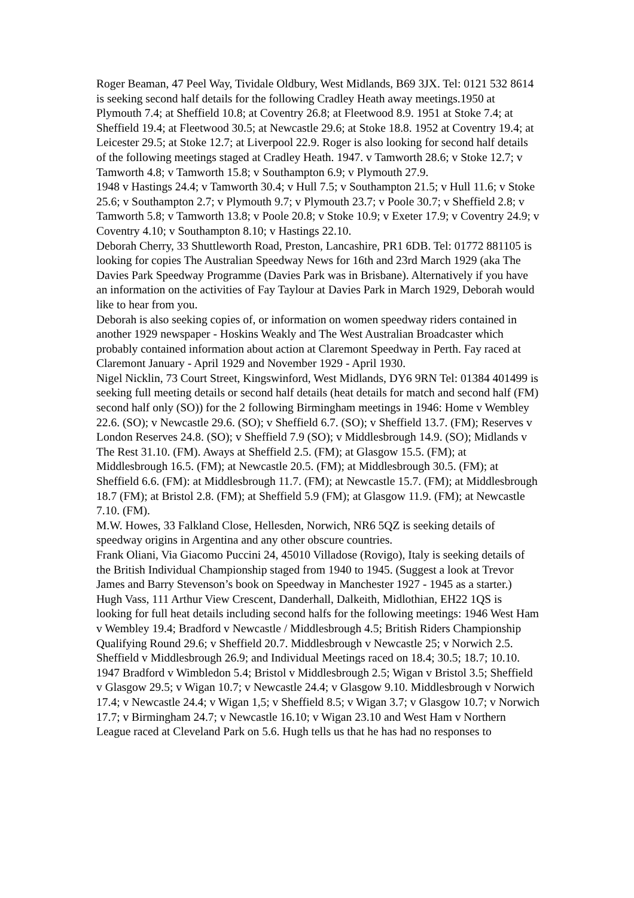Roger Beaman, 47 Peel Way, Tividale Oldbury, West Midlands, B69 3JX. Tel: 0121 532 8614 is seeking second half details for the following Cradley Heath away meetings.1950 at Plymouth 7.4; at Sheffield 10.8; at Coventry 26.8; at Fleetwood 8.9. 1951 at Stoke 7.4; at Sheffield 19.4; at Fleetwood 30.5; at Newcastle 29.6; at Stoke 18.8. 1952 at Coventry 19.4; at Leicester 29.5; at Stoke 12.7; at Liverpool 22.9. Roger is also looking for second half details of the following meetings staged at Cradley Heath. 1947. v Tamworth 28.6; v Stoke 12.7; v Tamworth 4.8; v Tamworth 15.8; v Southampton 6.9; v Plymouth 27.9.
1948 v Hastings 24.4; v Tamworth 30.4; v Hull 7.5; v Southampton 21.5; v Hull 11.6; v Stoke 25.6; v Southampton 2.7; v Plymouth 9.7; v Plymouth 23.7; v Poole 30.7; v Sheffield 2.8; v Tamworth 5.8; v Tamworth 13.8; v Poole 20.8; v Stoke 10.9; v Exeter 17.9; v Coventry 24.9; v Coventry 4.10; v Southampton 8.10; v Hastings 22.10.
Deborah Cherry, 33 Shuttleworth Road, Preston, Lancashire, PR1 6DB. Tel: 01772 881105 is looking for copies The Australian Speedway News for 16th and 23rd March 1929 (aka The Davies Park Speedway Programme (Davies Park was in Brisbane). Alternatively if you have an information on the activities of Fay Taylour at Davies Park in March 1929, Deborah would like to hear from you.
Deborah is also seeking copies of, or information on women speedway riders contained in another 1929 newspaper - Hoskins Weakly and The West Australian Broadcaster which probably contained information about action at Claremont Speedway in Perth. Fay raced at Claremont January - April 1929 and November 1929 - April 1930.
Nigel Nicklin, 73 Court Street, Kingswinford, West Midlands, DY6 9RN Tel: 01384 401499 is seeking full meeting details or second half details (heat details for match and second half (FM) second half only (SO)) for the 2 following Birmingham meetings in 1946: Home v Wembley 22.6. (SO); v Newcastle 29.6. (SO); v Sheffield 6.7. (SO); v Sheffield 13.7. (FM); Reserves v London Reserves 24.8. (SO); v Sheffield 7.9 (SO); v Middlesbrough 14.9. (SO); Midlands v The Rest 31.10. (FM). Aways at Sheffield 2.5. (FM); at Glasgow 15.5. (FM); at Middlesbrough 16.5. (FM); at Newcastle 20.5. (FM); at Middlesbrough 30.5. (FM); at Sheffield 6.6. (FM): at Middlesbrough 11.7. (FM); at Newcastle 15.7. (FM); at Middlesbrough 18.7 (FM); at Bristol 2.8. (FM); at Sheffield 5.9 (FM); at Glasgow 11.9. (FM); at Newcastle 7.10. (FM).
M.W. Howes, 33 Falkland Close, Hellesden, Norwich, NR6 5QZ is seeking details of speedway origins in Argentina and any other obscure countries.
Frank Oliani, Via Giacomo Puccini 24, 45010 Villadose (Rovigo), Italy is seeking details of the British Individual Championship staged from 1940 to 1945. (Suggest a look at Trevor James and Barry Stevenson’s book on Speedway in Manchester 1927 - 1945 as a starter.)
Hugh Vass, 111 Arthur View Crescent, Danderhall, Dalkeith, Midlothian, EH22 1QS is looking for full heat details including second halfs for the following meetings: 1946 West Ham v Wembley 19.4; Bradford v Newcastle / Middlesbrough 4.5; British Riders Championship Qualifying Round 29.6; v Sheffield 20.7. Middlesbrough v Newcastle 25; v Norwich 2.5. Sheffield v Middlesbrough 26.9; and Individual Meetings raced on 18.4; 30.5; 18.7; 10.10. 1947 Bradford v Wimbledon 5.4; Bristol v Middlesbrough 2.5; Wigan v Bristol 3.5; Sheffield v Glasgow 29.5; v Wigan 10.7; v Newcastle 24.4; v Glasgow 9.10. Middlesbrough v Norwich 17.4; v Newcastle 24.4; v Wigan 1,5; v Sheffield 8.5; v Wigan 3.7; v Glasgow 10.7; v Norwich 17.7; v Birmingham 24.7; v Newcastle 16.10; v Wigan 23.10 and West Ham v Northern League raced at Cleveland Park on 5.6. Hugh tells us that he has had no responses to